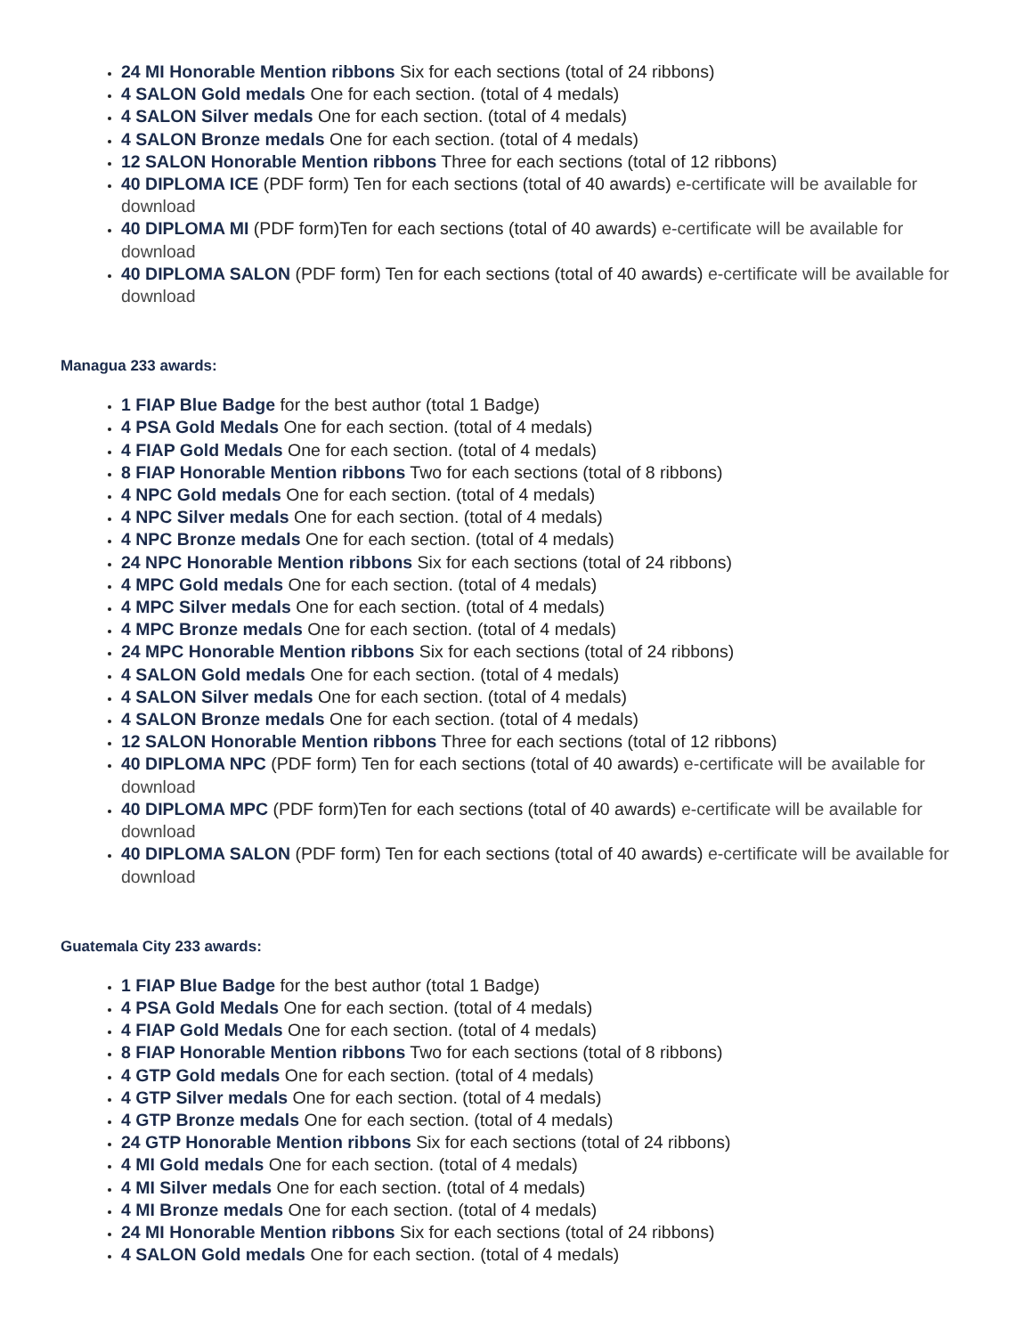24 MI Honorable Mention ribbons Six for each sections (total of 24 ribbons)
4 SALON Gold medals One for each section. (total of 4 medals)
4 SALON Silver medals One for each section. (total of 4 medals)
4 SALON Bronze medals One for each section. (total of 4 medals)
12 SALON Honorable Mention ribbons Three for each sections (total of 12 ribbons)
40 DIPLOMA ICE (PDF form) Ten for each sections (total of 40 awards) e-certificate will be available for download
40 DIPLOMA MI (PDF form)Ten for each sections (total of 40 awards) e-certificate will be available for download
40 DIPLOMA SALON (PDF form) Ten for each sections (total of 40 awards) e-certificate will be available for download
Managua 233 awards:
1 FIAP Blue Badge for the best author (total 1 Badge)
4 PSA Gold Medals One for each section. (total of 4 medals)
4 FIAP Gold Medals One for each section. (total of 4 medals)
8 FIAP Honorable Mention ribbons Two for each sections (total of 8 ribbons)
4 NPC Gold medals One for each section. (total of 4 medals)
4 NPC Silver medals One for each section. (total of 4 medals)
4 NPC Bronze medals One for each section. (total of 4 medals)
24 NPC Honorable Mention ribbons Six for each sections (total of 24 ribbons)
4 MPC Gold medals One for each section. (total of 4 medals)
4 MPC Silver medals One for each section. (total of 4 medals)
4 MPC Bronze medals One for each section. (total of 4 medals)
24 MPC Honorable Mention ribbons Six for each sections (total of 24 ribbons)
4 SALON Gold medals One for each section. (total of 4 medals)
4 SALON Silver medals One for each section. (total of 4 medals)
4 SALON Bronze medals One for each section. (total of 4 medals)
12 SALON Honorable Mention ribbons Three for each sections (total of 12 ribbons)
40 DIPLOMA NPC (PDF form) Ten for each sections (total of 40 awards) e-certificate will be available for download
40 DIPLOMA MPC (PDF form)Ten for each sections (total of 40 awards) e-certificate will be available for download
40 DIPLOMA SALON (PDF form) Ten for each sections (total of 40 awards) e-certificate will be available for download
Guatemala City 233 awards:
1 FIAP Blue Badge for the best author (total 1 Badge)
4 PSA Gold Medals One for each section. (total of 4 medals)
4 FIAP Gold Medals One for each section. (total of 4 medals)
8 FIAP Honorable Mention ribbons Two for each sections (total of 8 ribbons)
4 GTP Gold medals One for each section. (total of 4 medals)
4 GTP Silver medals One for each section. (total of 4 medals)
4 GTP Bronze medals One for each section. (total of 4 medals)
24 GTP Honorable Mention ribbons Six for each sections (total of 24 ribbons)
4 MI Gold medals One for each section. (total of 4 medals)
4 MI Silver medals One for each section. (total of 4 medals)
4 MI Bronze medals One for each section. (total of 4 medals)
24 MI Honorable Mention ribbons Six for each sections (total of 24 ribbons)
4 SALON Gold medals One for each section. (total of 4 medals)